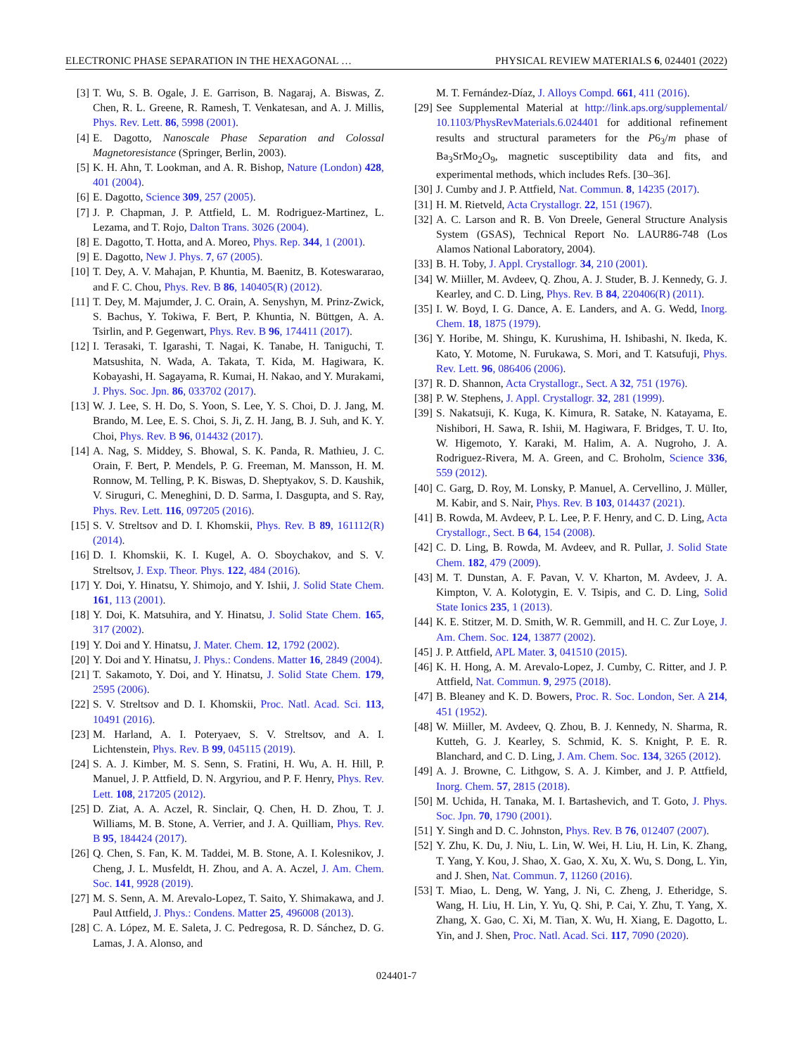ELECTRONIC PHASE SEPARATION IN THE HEXAGONAL … PHYSICAL REVIEW MATERIALS 6, 024401 (2022)
[3] T. Wu, S. B. Ogale, J. E. Garrison, B. Nagaraj, A. Biswas, Z. Chen, R. L. Greene, R. Ramesh, T. Venkatesan, and A. J. Millis, Phys. Rev. Lett. 86, 5998 (2001).
[4] E. Dagotto, Nanoscale Phase Separation and Colossal Magnetoresistance (Springer, Berlin, 2003).
[5] K. H. Ahn, T. Lookman, and A. R. Bishop, Nature (London) 428, 401 (2004).
[6] E. Dagotto, Science 309, 257 (2005).
[7] J. P. Chapman, J. P. Attfield, L. M. Rodriguez-Martinez, L. Lezama, and T. Rojo, Dalton Trans. 3026 (2004).
[8] E. Dagotto, T. Hotta, and A. Moreo, Phys. Rep. 344, 1 (2001).
[9] E. Dagotto, New J. Phys. 7, 67 (2005).
[10] T. Dey, A. V. Mahajan, P. Khuntia, M. Baenitz, B. Koteswararao, and F. C. Chou, Phys. Rev. B 86, 140405(R) (2012).
[11] T. Dey, M. Majumder, J. C. Orain, A. Senyshyn, M. Prinz-Zwick, S. Bachus, Y. Tokiwa, F. Bert, P. Khuntia, N. Büttgen, A. A. Tsirlin, and P. Gegenwart, Phys. Rev. B 96, 174411 (2017).
[12] I. Terasaki, T. Igarashi, T. Nagai, K. Tanabe, H. Taniguchi, T. Matsushita, N. Wada, A. Takata, T. Kida, M. Hagiwara, K. Kobayashi, H. Sagayama, R. Kumai, H. Nakao, and Y. Murakami, J. Phys. Soc. Jpn. 86, 033702 (2017).
[13] W. J. Lee, S. H. Do, S. Yoon, S. Lee, Y. S. Choi, D. J. Jang, M. Brando, M. Lee, E. S. Choi, S. Ji, Z. H. Jang, B. J. Suh, and K. Y. Choi, Phys. Rev. B 96, 014432 (2017).
[14] A. Nag, S. Middey, S. Bhowal, S. K. Panda, R. Mathieu, J. C. Orain, F. Bert, P. Mendels, P. G. Freeman, M. Mansson, H. M. Ronnow, M. Telling, P. K. Biswas, D. Sheptyakov, S. D. Kaushik, V. Siruguri, C. Meneghini, D. D. Sarma, I. Dasgupta, and S. Ray, Phys. Rev. Lett. 116, 097205 (2016).
[15] S. V. Streltsov and D. I. Khomskii, Phys. Rev. B 89, 161112(R) (2014).
[16] D. I. Khomskii, K. I. Kugel, A. O. Sboychakov, and S. V. Streltsov, J. Exp. Theor. Phys. 122, 484 (2016).
[17] Y. Doi, Y. Hinatsu, Y. Shimojo, and Y. Ishii, J. Solid State Chem. 161, 113 (2001).
[18] Y. Doi, K. Matsuhira, and Y. Hinatsu, J. Solid State Chem. 165, 317 (2002).
[19] Y. Doi and Y. Hinatsu, J. Mater. Chem. 12, 1792 (2002).
[20] Y. Doi and Y. Hinatsu, J. Phys.: Condens. Matter 16, 2849 (2004).
[21] T. Sakamoto, Y. Doi, and Y. Hinatsu, J. Solid State Chem. 179, 2595 (2006).
[22] S. V. Streltsov and D. I. Khomskii, Proc. Natl. Acad. Sci. 113, 10491 (2016).
[23] M. Harland, A. I. Poteryaev, S. V. Streltsov, and A. I. Lichtenstein, Phys. Rev. B 99, 045115 (2019).
[24] S. A. J. Kimber, M. S. Senn, S. Fratini, H. Wu, A. H. Hill, P. Manuel, J. P. Attfield, D. N. Argyriou, and P. F. Henry, Phys. Rev. Lett. 108, 217205 (2012).
[25] D. Ziat, A. A. Aczel, R. Sinclair, Q. Chen, H. D. Zhou, T. J. Williams, M. B. Stone, A. Verrier, and J. A. Quilliam, Phys. Rev. B 95, 184424 (2017).
[26] Q. Chen, S. Fan, K. M. Taddei, M. B. Stone, A. I. Kolesnikov, J. Cheng, J. L. Musfeldt, H. Zhou, and A. A. Aczel, J. Am. Chem. Soc. 141, 9928 (2019).
[27] M. S. Senn, A. M. Arevalo-Lopez, T. Saito, Y. Shimakawa, and J. Paul Attfield, J. Phys.: Condens. Matter 25, 496008 (2013).
[28] C. A. López, M. E. Saleta, J. C. Pedregosa, R. D. Sánchez, D. G. Lamas, J. A. Alonso, and
M. T. Fernández-Díaz, J. Alloys Compd. 661, 411 (2016).
[29] See Supplemental Material at http://link.aps.org/supplemental/ 10.1103/PhysRevMaterials.6.024401 for additional refinement results and structural parameters for the P6<sub>3</sub>/m phase of Ba<sub>3</sub>SrMo<sub>2</sub>O<sub>9</sub>, magnetic susceptibility data and fits, and experimental methods, which includes Refs. [30–36].
[30] J. Cumby and J. P. Attfield, Nat. Commun. 8, 14235 (2017).
[31] H. M. Rietveld, Acta Crystallogr. 22, 151 (1967).
[32] A. C. Larson and R. B. Von Dreele, General Structure Analysis System (GSAS), Technical Report No. LAUR86-748 (Los Alamos National Laboratory, 2004).
[33] B. H. Toby, J. Appl. Crystallogr. 34, 210 (2001).
[34] W. Miiller, M. Avdeev, Q. Zhou, A. J. Studer, B. J. Kennedy, G. J. Kearley, and C. D. Ling, Phys. Rev. B 84, 220406(R) (2011).
[35] I. W. Boyd, I. G. Dance, A. E. Landers, and A. G. Wedd, Inorg. Chem. 18, 1875 (1979).
[36] Y. Horibe, M. Shingu, K. Kurushima, H. Ishibashi, N. Ikeda, K. Kato, Y. Motome, N. Furukawa, S. Mori, and T. Katsufuji, Phys. Rev. Lett. 96, 086406 (2006).
[37] R. D. Shannon, Acta Crystallogr., Sect. A 32, 751 (1976).
[38] P. W. Stephens, J. Appl. Crystallogr. 32, 281 (1999).
[39] S. Nakatsuji, K. Kuga, K. Kimura, R. Satake, N. Katayama, E. Nishibori, H. Sawa, R. Ishii, M. Hagiwara, F. Bridges, T. U. Ito, W. Higemoto, Y. Karaki, M. Halim, A. A. Nugroho, J. A. Rodriguez-Rivera, M. A. Green, and C. Broholm, Science 336, 559 (2012).
[40] C. Garg, D. Roy, M. Lonsky, P. Manuel, A. Cervellino, J. Müller, M. Kabir, and S. Nair, Phys. Rev. B 103, 014437 (2021).
[41] B. Rowda, M. Avdeev, P. L. Lee, P. F. Henry, and C. D. Ling, Acta Crystallogr., Sect. B 64, 154 (2008).
[42] C. D. Ling, B. Rowda, M. Avdeev, and R. Pullar, J. Solid State Chem. 182, 479 (2009).
[43] M. T. Dunstan, A. F. Pavan, V. V. Kharton, M. Avdeev, J. A. Kimpton, V. A. Kolotygin, E. V. Tsipis, and C. D. Ling, Solid State Ionics 235, 1 (2013).
[44] K. E. Stitzer, M. D. Smith, W. R. Gemmill, and H. C. Zur Loye, J. Am. Chem. Soc. 124, 13877 (2002).
[45] J. P. Attfield, APL Mater. 3, 041510 (2015).
[46] K. H. Hong, A. M. Arevalo-Lopez, J. Cumby, C. Ritter, and J. P. Attfield, Nat. Commun. 9, 2975 (2018).
[47] B. Bleaney and K. D. Bowers, Proc. R. Soc. London, Ser. A 214, 451 (1952).
[48] W. Miiller, M. Avdeev, Q. Zhou, B. J. Kennedy, N. Sharma, R. Kutteh, G. J. Kearley, S. Schmid, K. S. Knight, P. E. R. Blanchard, and C. D. Ling, J. Am. Chem. Soc. 134, 3265 (2012).
[49] A. J. Browne, C. Lithgow, S. A. J. Kimber, and J. P. Attfield, Inorg. Chem. 57, 2815 (2018).
[50] M. Uchida, H. Tanaka, M. I. Bartashevich, and T. Goto, J. Phys. Soc. Jpn. 70, 1790 (2001).
[51] Y. Singh and D. C. Johnston, Phys. Rev. B 76, 012407 (2007).
[52] Y. Zhu, K. Du, J. Niu, L. Lin, W. Wei, H. Liu, H. Lin, K. Zhang, T. Yang, Y. Kou, J. Shao, X. Gao, X. Xu, X. Wu, S. Dong, L. Yin, and J. Shen, Nat. Commun. 7, 11260 (2016).
[53] T. Miao, L. Deng, W. Yang, J. Ni, C. Zheng, J. Etheridge, S. Wang, H. Liu, H. Lin, Y. Yu, Q. Shi, P. Cai, Y. Zhu, T. Yang, X. Zhang, X. Gao, C. Xi, M. Tian, X. Wu, H. Xiang, E. Dagotto, L. Yin, and J. Shen, Proc. Natl. Acad. Sci. 117, 7090 (2020).
024401-7